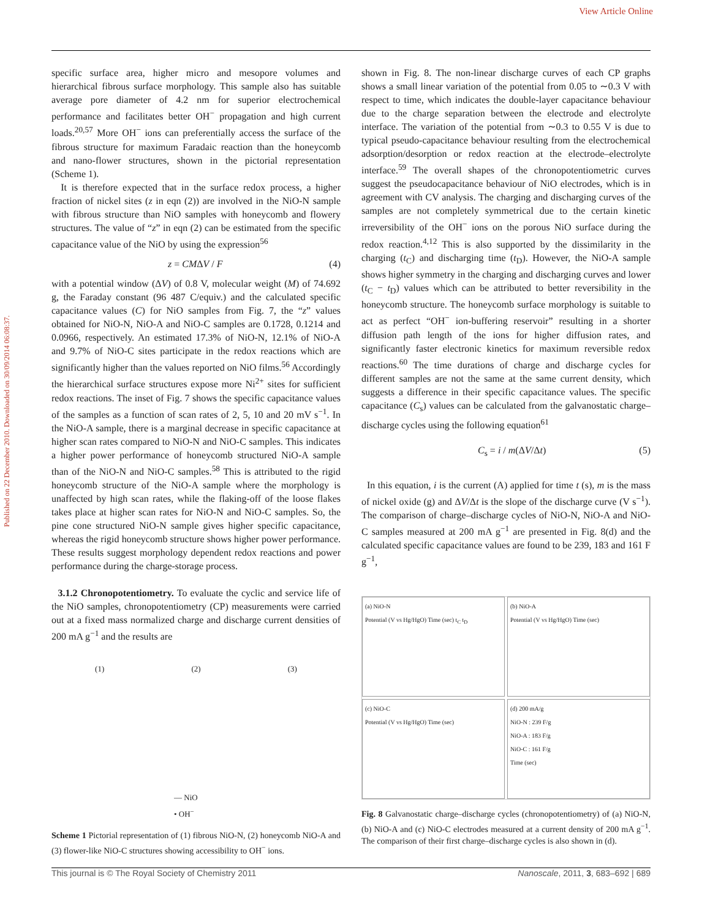View Article Online
Published on 22 December 2010. Downloaded on 30/09/2014 06:08:37.
specific surface area, higher micro and mesopore volumes and hierarchical fibrous surface morphology. This sample also has suitable average pore diameter of 4.2 nm for superior electrochemical performance and facilitates better OH<sup>−</sup> propagation and high current loads.<sup>20,57</sup> More OH<sup>−</sup> ions can preferentially access the surface of the fibrous structure for maximum Faradaic reaction than the honeycomb and nano-flower structures, shown in the pictorial representation (Scheme 1).
It is therefore expected that in the surface redox process, a higher fraction of nickel sites (z in eqn (2)) are involved in the NiO-N sample with fibrous structure than NiO samples with honeycomb and flowery structures. The value of “z” in eqn (2) can be estimated from the specific capacitance value of the NiO by using the expression<sup>56</sup>
z = CMΔV / F (4)
with a potential window (ΔV) of 0.8 V, molecular weight (M) of 74.692 g, the Faraday constant (96 487 C/equiv.) and the calculated specific capacitance values (C) for NiO samples from Fig. 7, the “z” values obtained for NiO-N, NiO-A and NiO-C samples are 0.1728, 0.1214 and 0.0966, respectively. An estimated 17.3% of NiO-N, 12.1% of NiO-A and 9.7% of NiO-C sites participate in the redox reactions which are significantly higher than the values reported on NiO films.<sup>56</sup> Accordingly the hierarchical surface structures expose more Ni<sup>2+</sup> sites for sufficient redox reactions. The inset of Fig. 7 shows the specific capacitance values of the samples as a function of scan rates of 2, 5, 10 and 20 mV s<sup>−1</sup>. In the NiO-A sample, there is a marginal decrease in specific capacitance at higher scan rates compared to NiO-N and NiO-C samples. This indicates a higher power performance of honeycomb structured NiO-A sample than of the NiO-N and NiO-C samples.<sup>58</sup> This is attributed to the rigid honeycomb structure of the NiO-A sample where the morphology is unaffected by high scan rates, while the flaking-off of the loose flakes takes place at higher scan rates for NiO-N and NiO-C samples. So, the pine cone structured NiO-N sample gives higher specific capacitance, whereas the rigid honeycomb structure shows higher power performance. These results suggest morphology dependent redox reactions and power performance during the charge-storage process.
3.1.2 Chronopotentiometry. To evaluate the cyclic and service life of the NiO samples, chronopotentiometry (CP) measurements were carried out at a fixed mass normalized charge and discharge current densities of 200 mA g<sup>−1</sup> and the results are
(1) (2) (3)
— NiO
• OH<sup>−</sup>
Scheme 1 Pictorial representation of (1) fibrous NiO-N, (2) honeycomb NiO-A and (3) flower-like NiO-C structures showing accessibility to OH<sup>−</sup> ions.
shown in Fig. 8. The non-linear discharge curves of each CP graphs shows a small linear variation of the potential from 0.05 to ∼0.3 V with respect to time, which indicates the double-layer capacitance behaviour due to the charge separation between the electrode and electrolyte interface. The variation of the potential from ∼0.3 to 0.55 V is due to typical pseudo-capacitance behaviour resulting from the electrochemical adsorption/desorption or redox reaction at the electrode–electrolyte interface.<sup>59</sup> The overall shapes of the chronopotentiometric curves suggest the pseudocapacitance behaviour of NiO electrodes, which is in agreement with CV analysis. The charging and discharging curves of the samples are not completely symmetrical due to the certain kinetic irreversibility of the OH<sup>−</sup> ions on the porous NiO surface during the redox reaction.<sup>4,12</sup> This is also supported by the dissimilarity in the charging (t<sub>C</sub>) and discharging time (t<sub>D</sub>). However, the NiO-A sample shows higher symmetry in the charging and discharging curves and lower (t<sub>C</sub> − t<sub>D</sub>) values which can be attributed to better reversibility in the honeycomb structure. The honeycomb surface morphology is suitable to act as perfect “OH<sup>−</sup> ion-buffering reservoir” resulting in a shorter diffusion path length of the ions for higher diffusion rates, and significantly faster electronic kinetics for maximum reversible redox reactions.<sup>60</sup> The time durations of charge and discharge cycles for different samples are not the same at the same current density, which suggests a difference in their specific capacitance values. The specific capacitance (C<sub>s</sub>) values can be calculated from the galvanostatic charge–discharge cycles using the following equation<sup>61</sup>
C<sub>s</sub> = i / m(ΔV/Δt) (5)
In this equation, i is the current (A) applied for time t (s), m is the mass of nickel oxide (g) and ΔV/Δt is the slope of the discharge curve (V s<sup>−1</sup>). The comparison of charge–discharge cycles of NiO-N, NiO-A and NiO-C samples measured at 200 mA g<sup>−1</sup> are presented in Fig. 8(d) and the calculated specific capacitance values are found to be 239, 183 and 161 F g<sup>−1</sup>,
(a) NiO-N
Potential (V vs Hg/HgO) Time (sec) t<sub>C</sub> t<sub>D</sub>
(b) NiO-A
Potential (V vs Hg/HgO) Time (sec)
(c) NiO-C
Potential (V vs Hg/HgO) Time (sec)
(d) 200 mA/g
NiO-N : 239 F/g
NiO-A : 183 F/g
NiO-C : 161 F/g
Time (sec)
Fig. 8 Galvanostatic charge–discharge cycles (chronopotentiometry) of (a) NiO-N, (b) NiO-A and (c) NiO-C electrodes measured at a current density of 200 mA g<sup>−1</sup>. The comparison of their first charge–discharge cycles is also shown in (d).
This journal is © The Royal Society of Chemistry 2011 Nanoscale, 2011, 3, 683–692 | 689